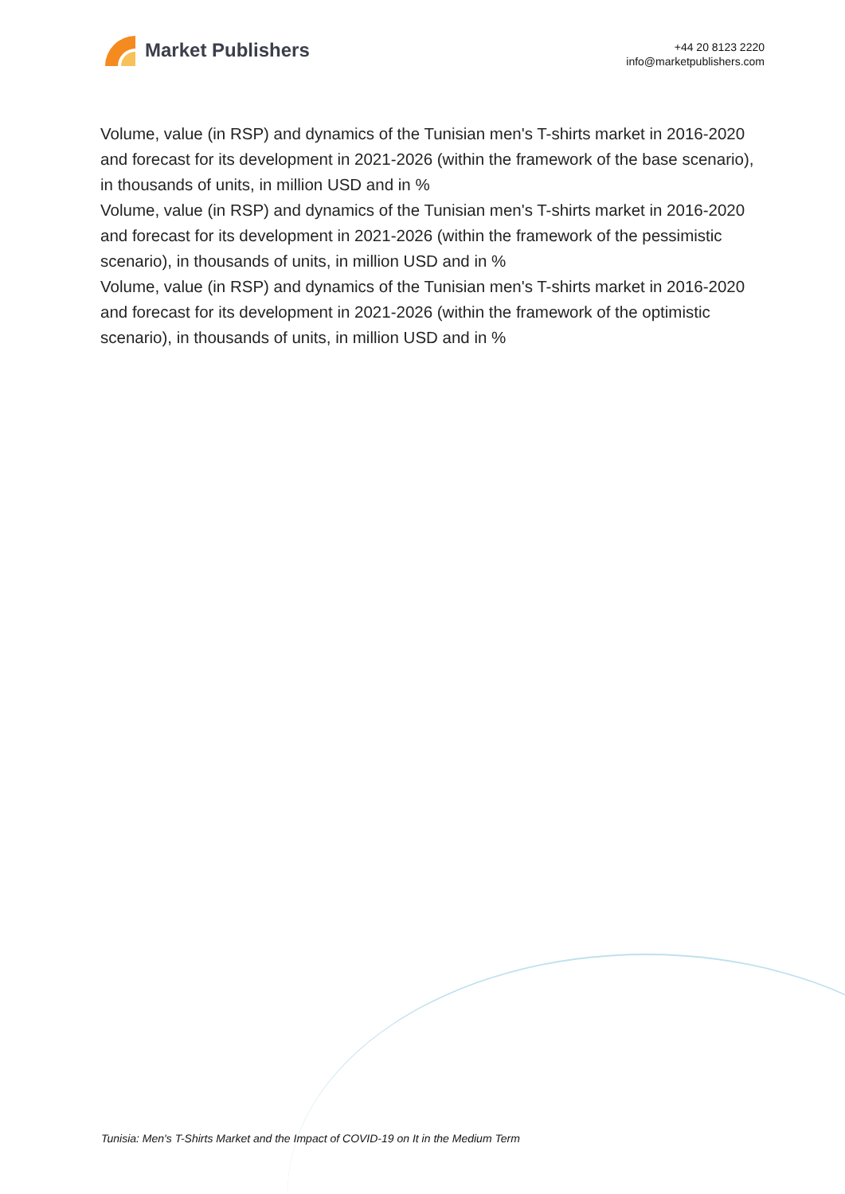Market Publishers
+44 20 8123 2220
info@marketpublishers.com
Volume, value (in RSP) and dynamics of the Tunisian men's T-shirts market in 2016-2020 and forecast for its development in 2021-2026 (within the framework of the base scenario), in thousands of units, in million USD and in %
Volume, value (in RSP) and dynamics of the Tunisian men's T-shirts market in 2016-2020 and forecast for its development in 2021-2026 (within the framework of the pessimistic scenario), in thousands of units, in million USD and in %
Volume, value (in RSP) and dynamics of the Tunisian men's T-shirts market in 2016-2020 and forecast for its development in 2021-2026 (within the framework of the optimistic scenario), in thousands of units, in million USD and in %
Tunisia: Men's T-Shirts Market and the Impact of COVID-19 on It in the Medium Term